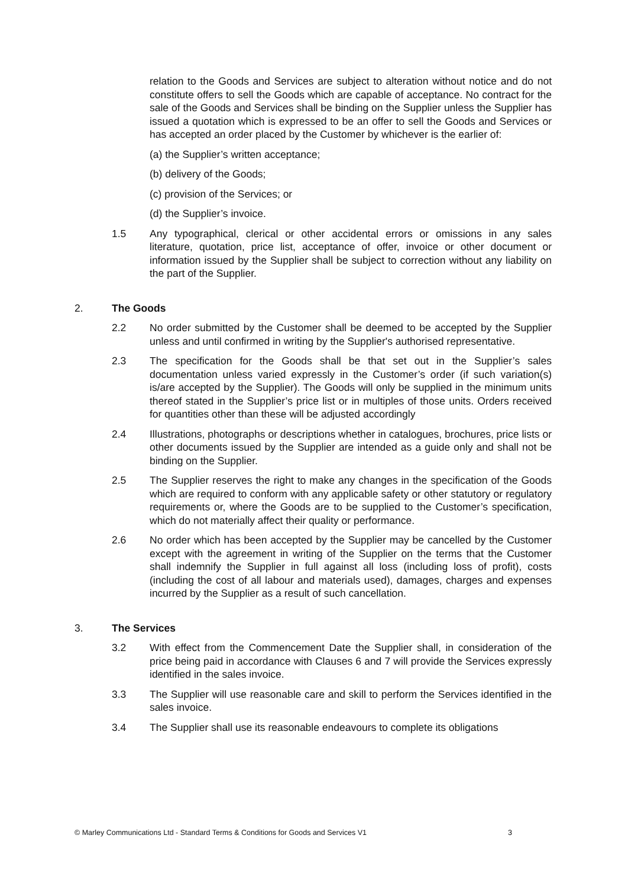relation to the Goods and Services are subject to alteration without notice and do not constitute offers to sell the Goods which are capable of acceptance. No contract for the sale of the Goods and Services shall be binding on the Supplier unless the Supplier has issued a quotation which is expressed to be an offer to sell the Goods and Services or has accepted an order placed by the Customer by whichever is the earlier of:
(a) the Supplier’s written acceptance;
(b) delivery of the Goods;
(c) provision of the Services; or
(d) the Supplier’s invoice.
1.5 Any typographical, clerical or other accidental errors or omissions in any sales literature, quotation, price list, acceptance of offer, invoice or other document or information issued by the Supplier shall be subject to correction without any liability on the part of the Supplier.
2. The Goods
2.2 No order submitted by the Customer shall be deemed to be accepted by the Supplier unless and until confirmed in writing by the Supplier's authorised representative.
2.3 The specification for the Goods shall be that set out in the Supplier’s sales documentation unless varied expressly in the Customer’s order (if such variation(s) is/are accepted by the Supplier). The Goods will only be supplied in the minimum units thereof stated in the Supplier’s price list or in multiples of those units. Orders received for quantities other than these will be adjusted accordingly
2.4 Illustrations, photographs or descriptions whether in catalogues, brochures, price lists or other documents issued by the Supplier are intended as a guide only and shall not be binding on the Supplier.
2.5 The Supplier reserves the right to make any changes in the specification of the Goods which are required to conform with any applicable safety or other statutory or regulatory requirements or, where the Goods are to be supplied to the Customer’s specification, which do not materially affect their quality or performance.
2.6 No order which has been accepted by the Supplier may be cancelled by the Customer except with the agreement in writing of the Supplier on the terms that the Customer shall indemnify the Supplier in full against all loss (including loss of profit), costs (including the cost of all labour and materials used), damages, charges and expenses incurred by the Supplier as a result of such cancellation.
3. The Services
3.2 With effect from the Commencement Date the Supplier shall, in consideration of the price being paid in accordance with Clauses 6 and 7 will provide the Services expressly identified in the sales invoice.
3.3 The Supplier will use reasonable care and skill to perform the Services identified in the sales invoice.
3.4 The Supplier shall use its reasonable endeavours to complete its obligations
© Marley Communications Ltd - Standard Terms & Conditions for Goods and Services V1 3